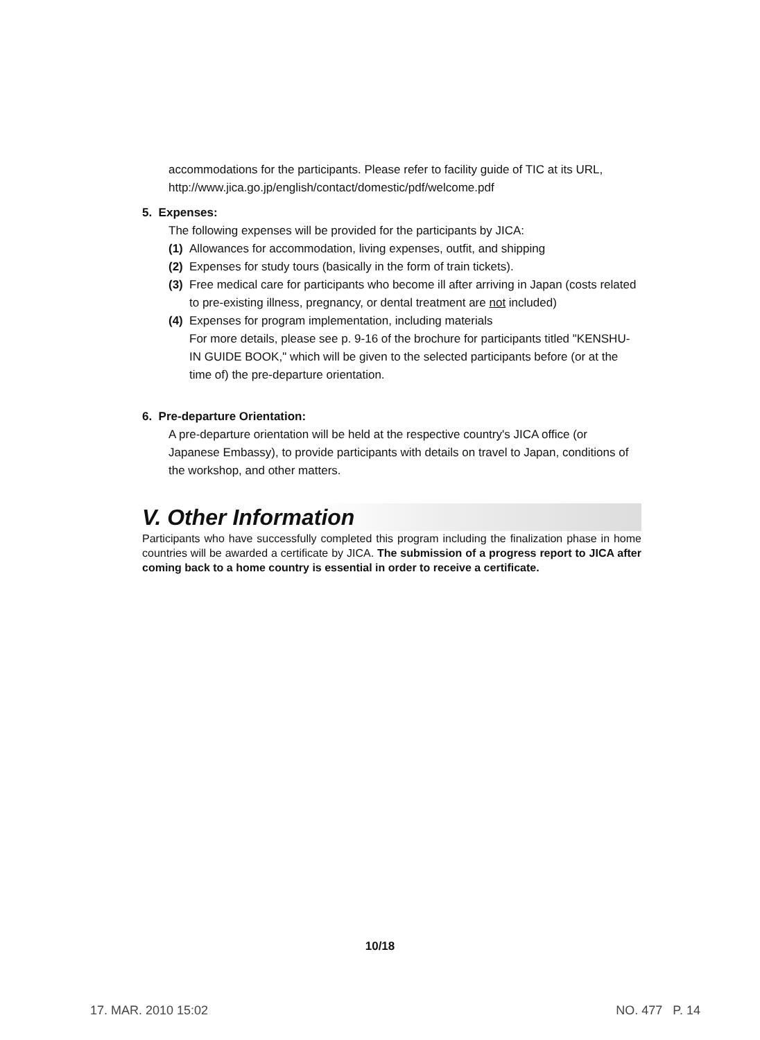accommodations for the participants. Please refer to facility guide of TIC at its URL, http://www.jica.go.jp/english/contact/domestic/pdf/welcome.pdf
5. Expenses:
The following expenses will be provided for the participants by JICA:
(1) Allowances for accommodation, living expenses, outfit, and shipping
(2) Expenses for study tours (basically in the form of train tickets).
(3) Free medical care for participants who become ill after arriving in Japan (costs related to pre-existing illness, pregnancy, or dental treatment are not included)
(4) Expenses for program implementation, including materials
For more details, please see p. 9-16 of the brochure for participants titled "KENSHU-IN GUIDE BOOK," which will be given to the selected participants before (or at the time of) the pre-departure orientation.
6. Pre-departure Orientation:
A pre-departure orientation will be held at the respective country's JICA office (or Japanese Embassy), to provide participants with details on travel to Japan, conditions of the workshop, and other matters.
V. Other Information
Participants who have successfully completed this program including the finalization phase in home countries will be awarded a certificate by JICA. The submission of a progress report to JICA after coming back to a home country is essential in order to receive a certificate.
10/18
17. MAR. 2010 15:02 NO. 477 P. 14